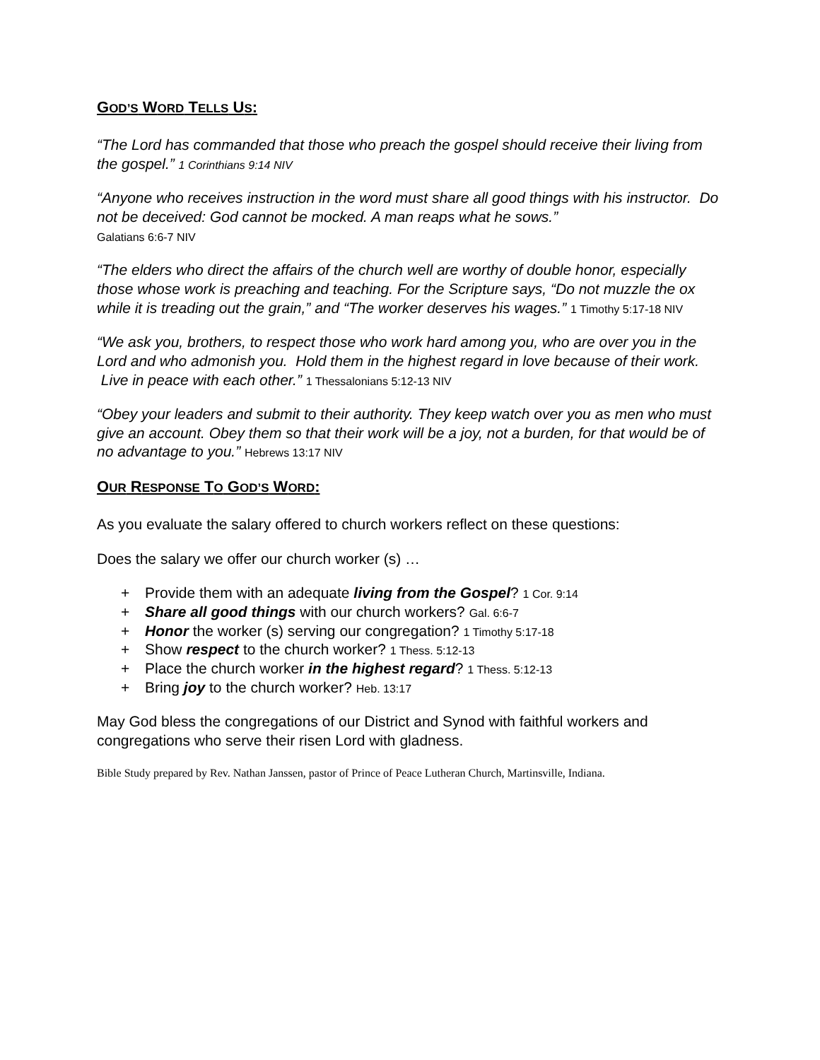GOD’S WORD TELLS US:
“The Lord has commanded that those who preach the gospel should receive their living from the gospel.” 1 Corinthians 9:14 NIV
“Anyone who receives instruction in the word must share all good things with his instructor. Do not be deceived: God cannot be mocked. A man reaps what he sows.”
Galatians 6:6-7 NIV
“The elders who direct the affairs of the church well are worthy of double honor, especially those whose work is preaching and teaching. For the Scripture says, “Do not muzzle the ox while it is treading out the grain,” and “The worker deserves his wages.” 1 Timothy 5:17-18 NIV
“We ask you, brothers, to respect those who work hard among you, who are over you in the Lord and who admonish you. Hold them in the highest regard in love because of their work. Live in peace with each other.” 1 Thessalonians 5:12-13 NIV
“Obey your leaders and submit to their authority. They keep watch over you as men who must give an account. Obey them so that their work will be a joy, not a burden, for that would be of no advantage to you.” Hebrews 13:17 NIV
OUR RESPONSE TO GOD’S WORD:
As you evaluate the salary offered to church workers reflect on these questions:
Does the salary we offer our church worker (s) …
+ Provide them with an adequate living from the Gospel? 1 Cor. 9:14
+ Share all good things with our church workers? Gal. 6:6-7
+ Honor the worker (s) serving our congregation? 1 Timothy 5:17-18
+ Show respect to the church worker? 1 Thess. 5:12-13
+ Place the church worker in the highest regard? 1 Thess. 5:12-13
+ Bring joy to the church worker? Heb. 13:17
May God bless the congregations of our District and Synod with faithful workers and congregations who serve their risen Lord with gladness.
Bible Study prepared by Rev. Nathan Janssen, pastor of Prince of Peace Lutheran Church, Martinsville, Indiana.